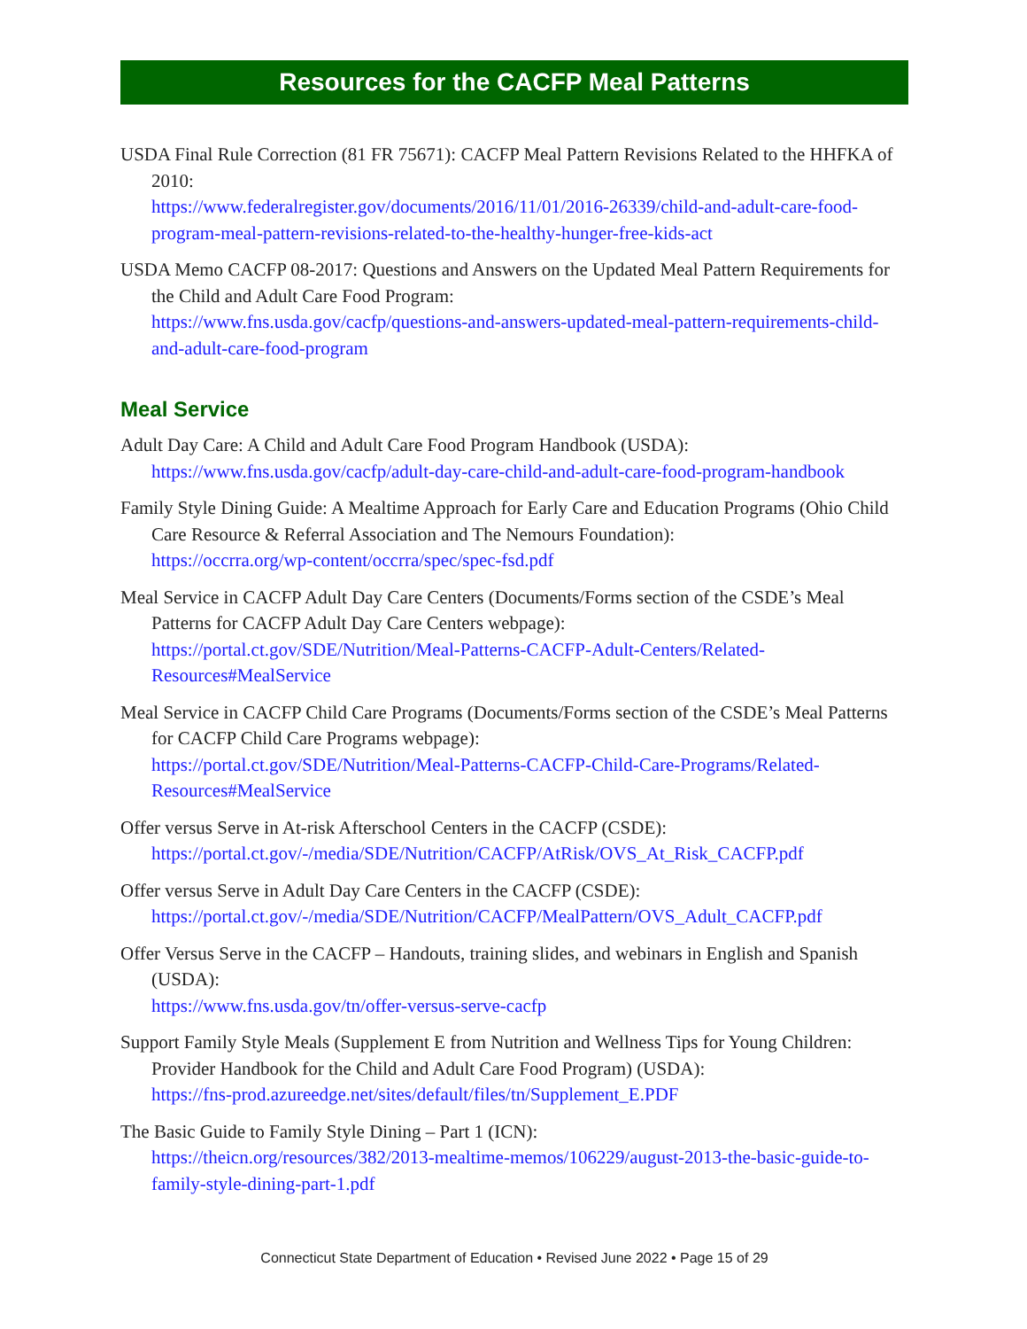Resources for the CACFP Meal Patterns
USDA Final Rule Correction (81 FR 75671): CACFP Meal Pattern Revisions Related to the HHFKA of 2010:
https://www.federalregister.gov/documents/2016/11/01/2016-26339/child-and-adult-care-food-program-meal-pattern-revisions-related-to-the-healthy-hunger-free-kids-act
USDA Memo CACFP 08-2017: Questions and Answers on the Updated Meal Pattern Requirements for the Child and Adult Care Food Program:
https://www.fns.usda.gov/cacfp/questions-and-answers-updated-meal-pattern-requirements-child-and-adult-care-food-program
Meal Service
Adult Day Care: A Child and Adult Care Food Program Handbook (USDA):
https://www.fns.usda.gov/cacfp/adult-day-care-child-and-adult-care-food-program-handbook
Family Style Dining Guide: A Mealtime Approach for Early Care and Education Programs (Ohio Child Care Resource & Referral Association and The Nemours Foundation):
https://occrra.org/wp-content/occrra/spec/spec-fsd.pdf
Meal Service in CACFP Adult Day Care Centers (Documents/Forms section of the CSDE’s Meal Patterns for CACFP Adult Day Care Centers webpage):
https://portal.ct.gov/SDE/Nutrition/Meal-Patterns-CACFP-Adult-Centers/Related-Resources#MealService
Meal Service in CACFP Child Care Programs (Documents/Forms section of the CSDE’s Meal Patterns for CACFP Child Care Programs webpage):
https://portal.ct.gov/SDE/Nutrition/Meal-Patterns-CACFP-Child-Care-Programs/Related-Resources#MealService
Offer versus Serve in At-risk Afterschool Centers in the CACFP (CSDE):
https://portal.ct.gov/-/media/SDE/Nutrition/CACFP/AtRisk/OVS_At_Risk_CACFP.pdf
Offer versus Serve in Adult Day Care Centers in the CACFP (CSDE):
https://portal.ct.gov/-/media/SDE/Nutrition/CACFP/MealPattern/OVS_Adult_CACFP.pdf
Offer Versus Serve in the CACFP – Handouts, training slides, and webinars in English and Spanish (USDA):
https://www.fns.usda.gov/tn/offer-versus-serve-cacfp
Support Family Style Meals (Supplement E from Nutrition and Wellness Tips for Young Children: Provider Handbook for the Child and Adult Care Food Program) (USDA):
https://fns-prod.azureedge.net/sites/default/files/tn/Supplement_E.PDF
The Basic Guide to Family Style Dining – Part 1 (ICN):
https://theicn.org/resources/382/2013-mealtime-memos/106229/august-2013-the-basic-guide-to-family-style-dining-part-1.pdf
Connecticut State Department of Education • Revised June 2022 • Page 15 of 29